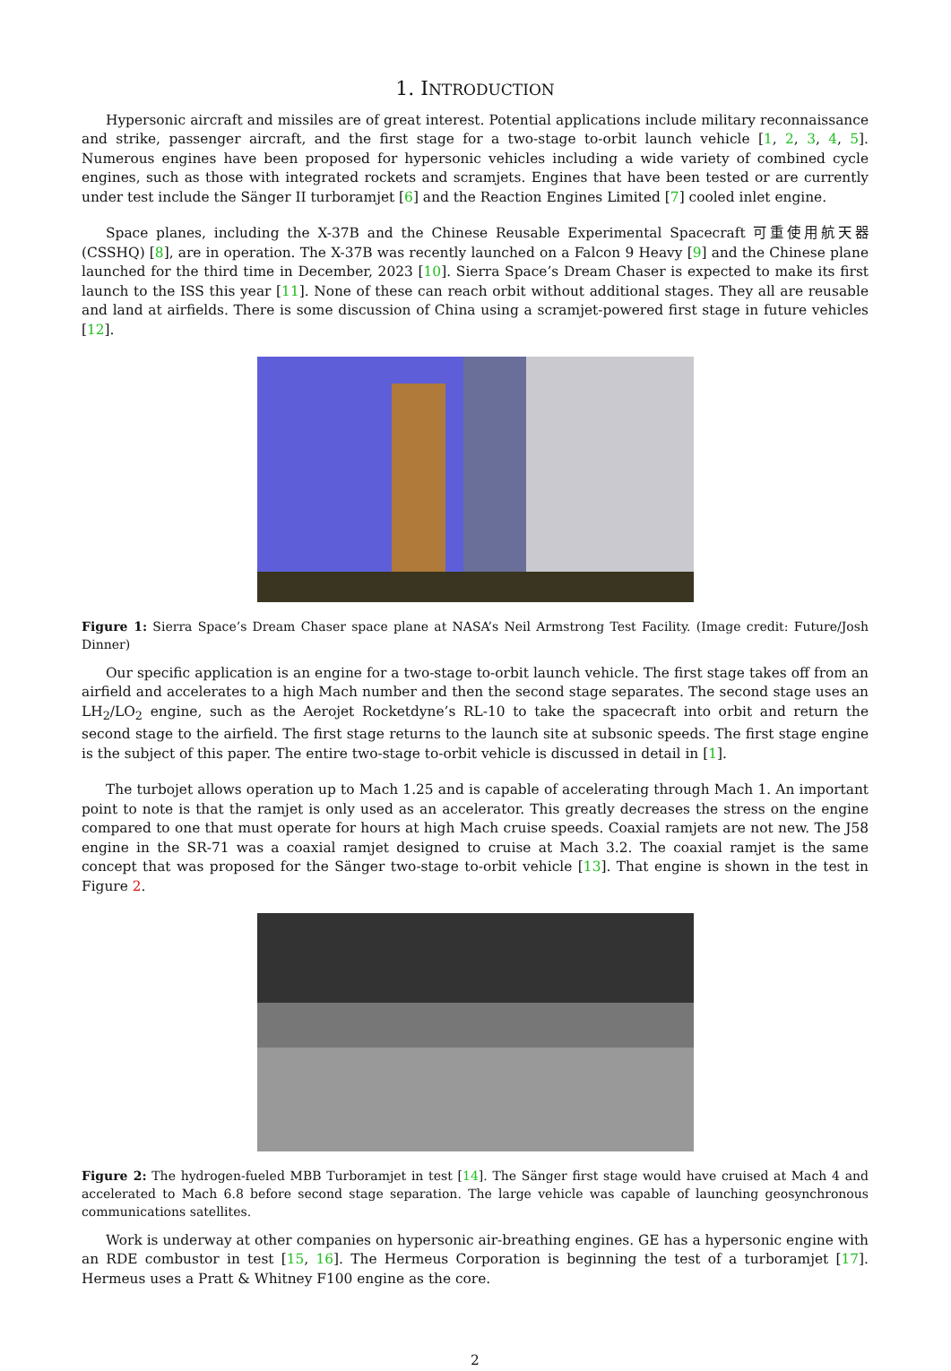1. INTRODUCTION
Hypersonic aircraft and missiles are of great interest. Potential applications include military reconnaissance and strike, passenger aircraft, and the first stage for a two-stage to-orbit launch vehicle [1, 2, 3, 4, 5]. Numerous engines have been proposed for hypersonic vehicles including a wide variety of combined cycle engines, such as those with integrated rockets and scramjets. Engines that have been tested or are currently under test include the Sänger II turboramjet [6] and the Reaction Engines Limited [7] cooled inlet engine.
Space planes, including the X-37B and the Chinese Reusable Experimental Spacecraft 可重使用航天器 (CSSHQ) [8], are in operation. The X-37B was recently launched on a Falcon 9 Heavy [9] and the Chinese plane launched for the third time in December, 2023 [10]. Sierra Space’s Dream Chaser is expected to make its first launch to the ISS this year [11]. None of these can reach orbit without additional stages. They all are reusable and land at airfields. There is some discussion of China using a scramjet-powered first stage in future vehicles [12].
Figure 1: Sierra Space’s Dream Chaser space plane at NASA’s Neil Armstrong Test Facility. (Image credit: Future/Josh Dinner)
Our specific application is an engine for a two-stage to-orbit launch vehicle. The first stage takes off from an airfield and accelerates to a high Mach number and then the second stage separates. The second stage uses an LH<sub>2</sub>/LO<sub>2</sub> engine, such as the Aerojet Rocketdyne’s RL-10 to take the spacecraft into orbit and return the second stage to the airfield. The first stage returns to the launch site at subsonic speeds. The first stage engine is the subject of this paper. The entire two-stage to-orbit vehicle is discussed in detail in [1].
The turbojet allows operation up to Mach 1.25 and is capable of accelerating through Mach 1. An important point to note is that the ramjet is only used as an accelerator. This greatly decreases the stress on the engine compared to one that must operate for hours at high Mach cruise speeds. Coaxial ramjets are not new. The J58 engine in the SR-71 was a coaxial ramjet designed to cruise at Mach 3.2. The coaxial ramjet is the same concept that was proposed for the Sänger two-stage to-orbit vehicle [13]. That engine is shown in the test in Figure 2.
Figure 2: The hydrogen-fueled MBB Turboramjet in test [14]. The Sänger first stage would have cruised at Mach 4 and accelerated to Mach 6.8 before second stage separation. The large vehicle was capable of launching geosynchronous communications satellites.
Work is underway at other companies on hypersonic air-breathing engines. GE has a hypersonic engine with an RDE combustor in test [15, 16]. The Hermeus Corporation is beginning the test of a turboramjet [17]. Hermeus uses a Pratt & Whitney F100 engine as the core.
2